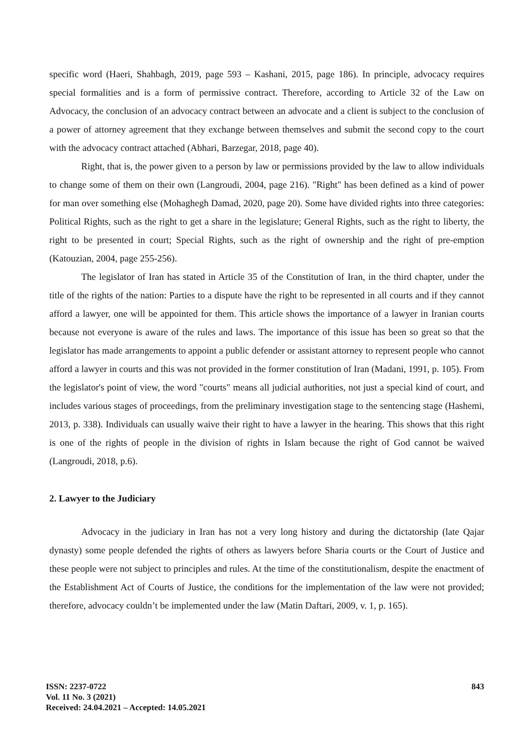specific word (Haeri, Shahbagh, 2019, page 593 – Kashani, 2015, page 186). In principle, advocacy requires special formalities and is a form of permissive contract. Therefore, according to Article 32 of the Law on Advocacy, the conclusion of an advocacy contract between an advocate and a client is subject to the conclusion of a power of attorney agreement that they exchange between themselves and submit the second copy to the court with the advocacy contract attached (Abhari, Barzegar, 2018, page 40).
Right, that is, the power given to a person by law or permissions provided by the law to allow individuals to change some of them on their own (Langroudi, 2004, page 216). "Right" has been defined as a kind of power for man over something else (Mohaghegh Damad, 2020, page 20). Some have divided rights into three categories: Political Rights, such as the right to get a share in the legislature; General Rights, such as the right to liberty, the right to be presented in court; Special Rights, such as the right of ownership and the right of pre-emption (Katouzian, 2004, page 255-256).
The legislator of Iran has stated in Article 35 of the Constitution of Iran, in the third chapter, under the title of the rights of the nation: Parties to a dispute have the right to be represented in all courts and if they cannot afford a lawyer, one will be appointed for them. This article shows the importance of a lawyer in Iranian courts because not everyone is aware of the rules and laws. The importance of this issue has been so great so that the legislator has made arrangements to appoint a public defender or assistant attorney to represent people who cannot afford a lawyer in courts and this was not provided in the former constitution of Iran (Madani, 1991, p. 105). From the legislator's point of view, the word "courts" means all judicial authorities, not just a special kind of court, and includes various stages of proceedings, from the preliminary investigation stage to the sentencing stage (Hashemi, 2013, p. 338). Individuals can usually waive their right to have a lawyer in the hearing. This shows that this right is one of the rights of people in the division of rights in Islam because the right of God cannot be waived (Langroudi, 2018, p.6).
2. Lawyer to the Judiciary
Advocacy in the judiciary in Iran has not a very long history and during the dictatorship (late Qajar dynasty) some people defended the rights of others as lawyers before Sharia courts or the Court of Justice and these people were not subject to principles and rules. At the time of the constitutionalism, despite the enactment of the Establishment Act of Courts of Justice, the conditions for the implementation of the law were not provided; therefore, advocacy couldn’t be implemented under the law (Matin Daftari, 2009, v. 1, p. 165).
ISSN: 2237-0722
Vol. 11 No. 3 (2021)
Received: 24.04.2021 – Accepted: 14.05.2021
843